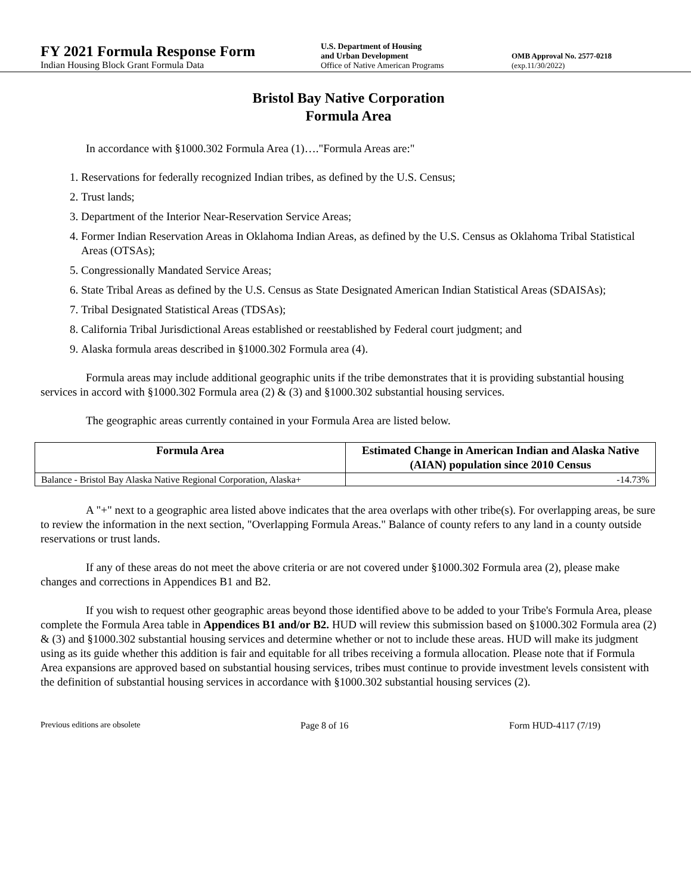FY 2021 Formula Response Form
Indian Housing Block Grant Formula Data
U.S. Department of Housing
and Urban Development
Office of Native American Programs
OMB Approval No. 2577-0218
(exp.11/30/2022)
Bristol Bay Native Corporation
Formula Area
In accordance with §1000.302 Formula Area (1)…."Formula Areas are:"
1. Reservations for federally recognized Indian tribes, as defined by the U.S. Census;
2. Trust lands;
3. Department of the Interior Near-Reservation Service Areas;
4. Former Indian Reservation Areas in Oklahoma Indian Areas, as defined by the U.S. Census as Oklahoma Tribal Statistical Areas (OTSAs);
5. Congressionally Mandated Service Areas;
6. State Tribal Areas as defined by the U.S. Census as State Designated American Indian Statistical Areas (SDAISAs);
7. Tribal Designated Statistical Areas (TDSAs);
8. California Tribal Jurisdictional Areas established or reestablished by Federal court judgment; and
9. Alaska formula areas described in §1000.302 Formula area (4).
Formula areas may include additional geographic units if the tribe demonstrates that it is providing substantial housing services in accord with §1000.302 Formula area (2) & (3) and §1000.302 substantial housing services.
The geographic areas currently contained in your Formula Area are listed below.
| Formula Area | Estimated Change in American Indian and Alaska Native (AIAN) population since 2010 Census |
| --- | --- |
| Balance - Bristol Bay Alaska Native Regional Corporation, Alaska+ | -14.73% |
A "+" next to a geographic area listed above indicates that the area overlaps with other tribe(s). For overlapping areas, be sure to review the information in the next section, "Overlapping Formula Areas." Balance of county refers to any land in a county outside reservations or trust lands.
If any of these areas do not meet the above criteria or are not covered under §1000.302 Formula area (2), please make changes and corrections in Appendices B1 and B2.
If you wish to request other geographic areas beyond those identified above to be added to your Tribe's Formula Area, please complete the Formula Area table in Appendices B1 and/or B2. HUD will review this submission based on §1000.302 Formula area (2) & (3) and §1000.302 substantial housing services and determine whether or not to include these areas. HUD will make its judgment using as its guide whether this addition is fair and equitable for all tribes receiving a formula allocation. Please note that if Formula Area expansions are approved based on substantial housing services, tribes must continue to provide investment levels consistent with the definition of substantial housing services in accordance with §1000.302 substantial housing services (2).
Previous editions are obsolete Page 8 of 16 Form HUD-4117 (7/19)